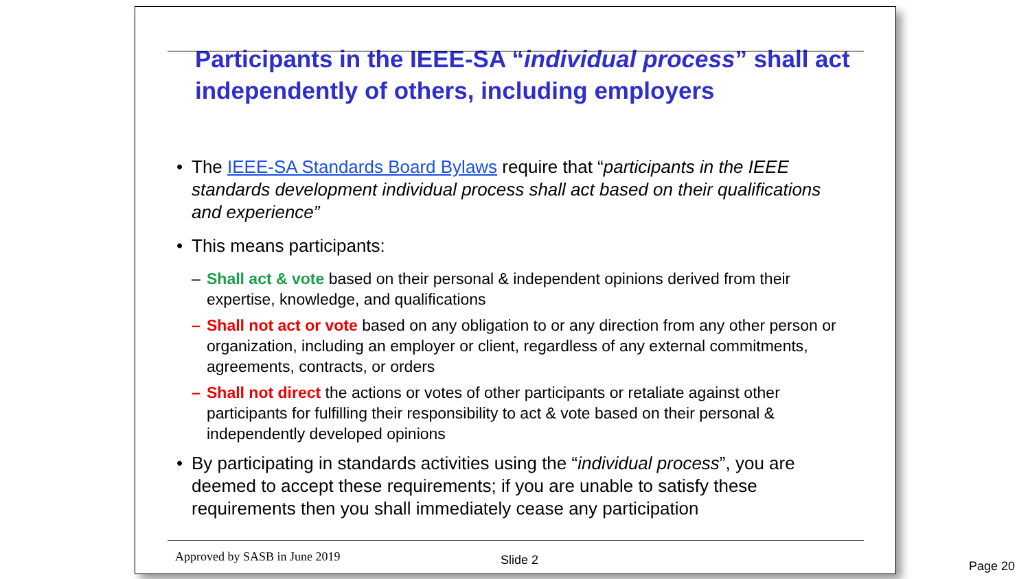Participants in the IEEE-SA “individual process” shall act independently of others, including employers
• The IEEE-SA Standards Board Bylaws require that “participants in the IEEE standards development individual process shall act based on their qualifications and experience”
• This means participants:
– Shall act & vote based on their personal & independent opinions derived from their expertise, knowledge, and qualifications
– Shall not act or vote based on any obligation to or any direction from any other person or organization, including an employer or client, regardless of any external commitments, agreements, contracts, or orders
– Shall not direct the actions or votes of other participants or retaliate against other participants for fulfilling their responsibility to act & vote based on their personal & independently developed opinions
• By participating in standards activities using the “individual process”, you are deemed to accept these requirements; if you are unable to satisfy these requirements then you shall immediately cease any participation
Approved by SASB in June 2019 Slide 2
Page 20